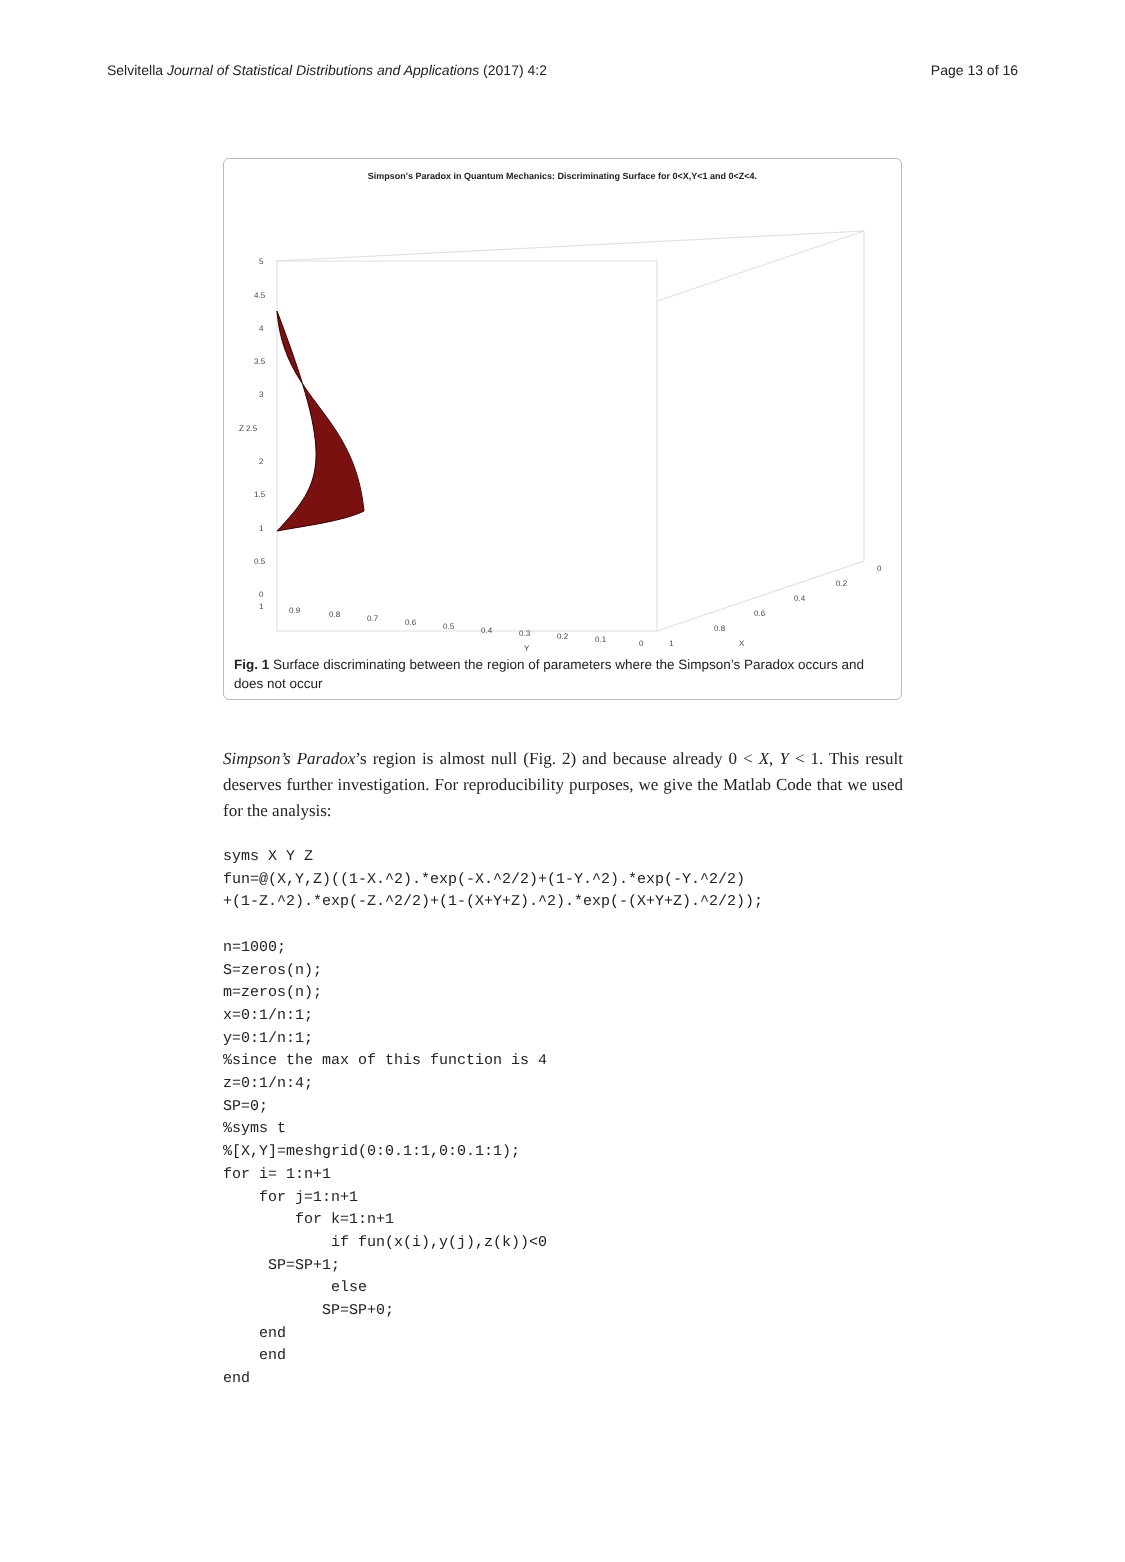Selvitella Journal of Statistical Distributions and Applications (2017) 4:2 Page 13 of 16
Simpson's Paradox in Quantum Mechanics: Discriminating Surface for 0<X,Y<1 and 0<Z<4.
5
4.5
4
3.5
3
Z 2.5
2
1.5
1
0.5
0
1
0.9
0.8
0.7
0.6
0.5
0.4
0.3
0.2
0.1
0
Y
1
0.8
0.6
0.4
0.2
0
X
Fig. 1 Surface discriminating between the region of parameters where the Simpson’s Paradox occurs and does not occur
Simpson’s Paradox’s region is almost null (Fig. 2) and because already 0 < X, Y < 1. This result deserves further investigation. For reproducibility purposes, we give the Matlab Code that we used for the analysis:
syms X Y Z
fun=@(X,Y,Z)((1-X.^2).*exp(-X.^2/2)+(1-Y.^2).*exp(-Y.^2/2)
+(1-Z.^2).*exp(-Z.^2/2)+(1-(X+Y+Z).^2).*exp(-(X+Y+Z).^2/2));

n=1000;
S=zeros(n);
m=zeros(n);
x=0:1/n:1;
y=0:1/n:1;
%since the max of this function is 4
z=0:1/n:4;
SP=0;
%syms t
%[X,Y]=meshgrid(0:0.1:1,0:0.1:1);
for i= 1:n+1
    for j=1:n+1
        for k=1:n+1
            if fun(x(i),y(j),z(k))<0
     SP=SP+1;
            else
           SP=SP+0;
    end
    end
end